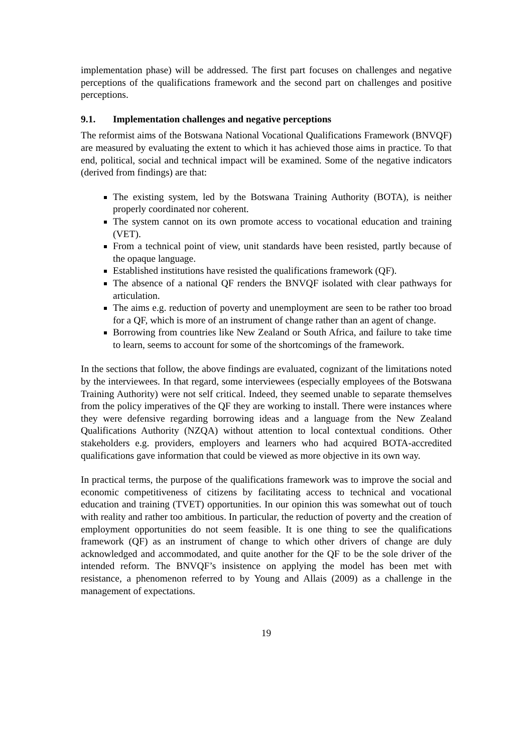implementation phase) will be addressed. The first part focuses on challenges and negative perceptions of the qualifications framework and the second part on challenges and positive perceptions.
9.1. Implementation challenges and negative perceptions
The reformist aims of the Botswana National Vocational Qualifications Framework (BNVQF) are measured by evaluating the extent to which it has achieved those aims in practice. To that end, political, social and technical impact will be examined. Some of the negative indicators (derived from findings) are that:
The existing system, led by the Botswana Training Authority (BOTA), is neither properly coordinated nor coherent.
The system cannot on its own promote access to vocational education and training (VET).
From a technical point of view, unit standards have been resisted, partly because of the opaque language.
Established institutions have resisted the qualifications framework (QF).
The absence of a national QF renders the BNVQF isolated with clear pathways for articulation.
The aims e.g. reduction of poverty and unemployment are seen to be rather too broad for a QF, which is more of an instrument of change rather than an agent of change.
Borrowing from countries like New Zealand or South Africa, and failure to take time to learn, seems to account for some of the shortcomings of the framework.
In the sections that follow, the above findings are evaluated, cognizant of the limitations noted by the interviewees. In that regard, some interviewees (especially employees of the Botswana Training Authority) were not self critical. Indeed, they seemed unable to separate themselves from the policy imperatives of the QF they are working to install. There were instances where they were defensive regarding borrowing ideas and a language from the New Zealand Qualifications Authority (NZQA) without attention to local contextual conditions. Other stakeholders e.g. providers, employers and learners who had acquired BOTA-accredited qualifications gave information that could be viewed as more objective in its own way.
In practical terms, the purpose of the qualifications framework was to improve the social and economic competitiveness of citizens by facilitating access to technical and vocational education and training (TVET) opportunities. In our opinion this was somewhat out of touch with reality and rather too ambitious. In particular, the reduction of poverty and the creation of employment opportunities do not seem feasible. It is one thing to see the qualifications framework (QF) as an instrument of change to which other drivers of change are duly acknowledged and accommodated, and quite another for the QF to be the sole driver of the intended reform. The BNVQF’s insistence on applying the model has been met with resistance, a phenomenon referred to by Young and Allais (2009) as a challenge in the management of expectations.
19